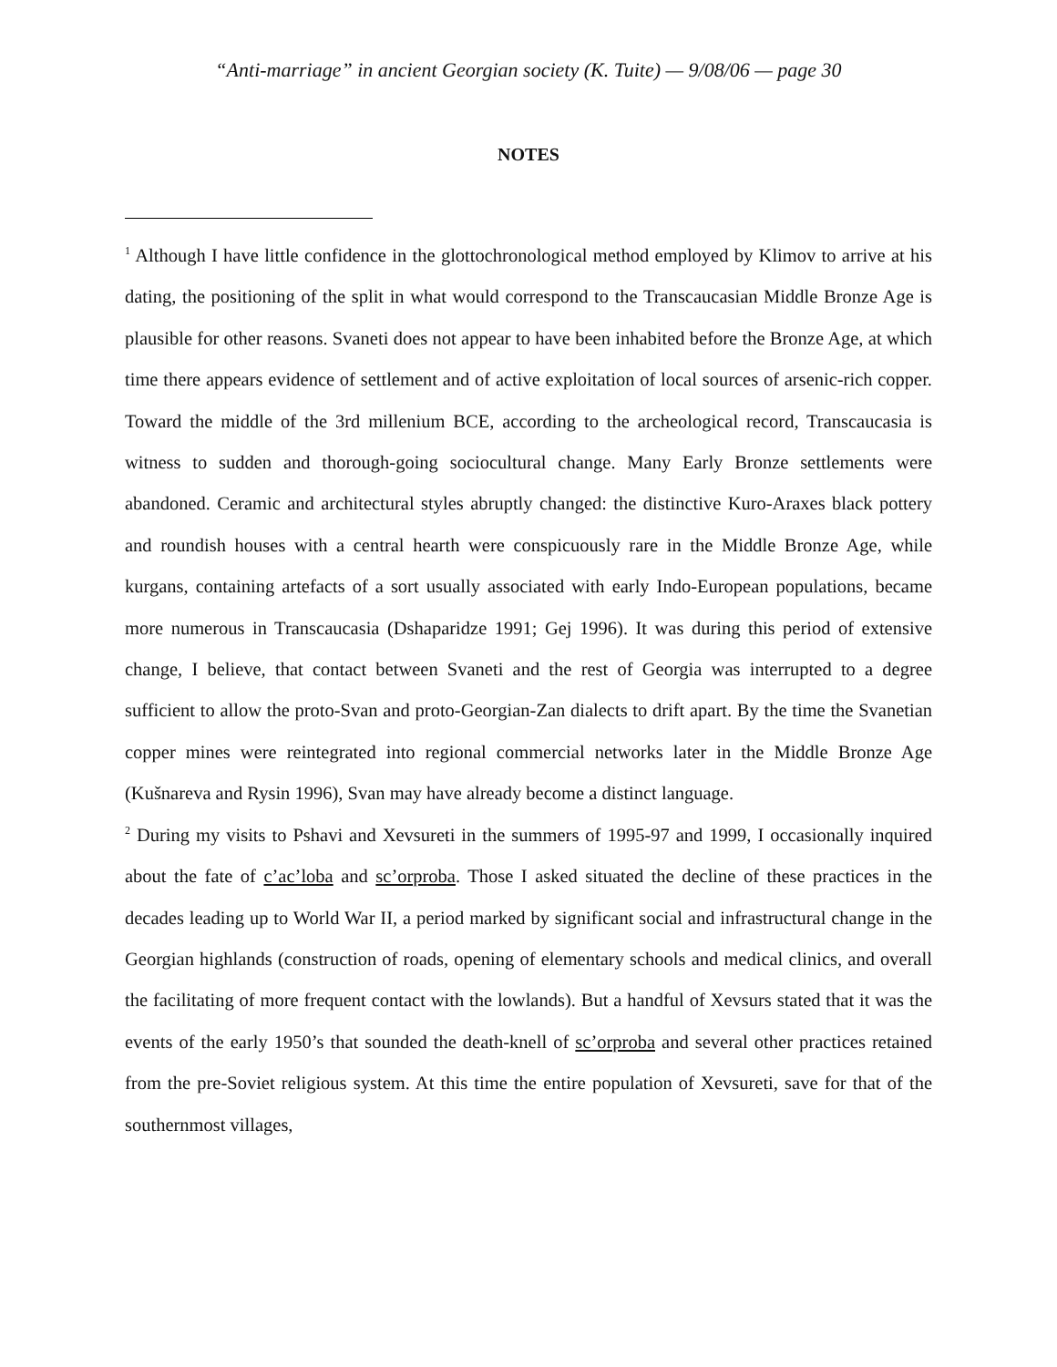“Anti-marriage” in ancient Georgian society (K. Tuite) — 9/08/06 — page 30
NOTES
<sup>1</sup> Although I have little confidence in the glottochronological method employed by Klimov to arrive at his dating, the positioning of the split in what would correspond to the Transcaucasian Middle Bronze Age is plausible for other reasons. Svaneti does not appear to have been inhabited before the Bronze Age, at which time there appears evidence of settlement and of active exploitation of local sources of arsenic-rich copper. Toward the middle of the 3rd millenium BCE, according to the archeological record, Transcaucasia is witness to sudden and thorough-going sociocultural change. Many Early Bronze settlements were abandoned. Ceramic and architectural styles abruptly changed: the distinctive Kuro-Araxes black pottery and roundish houses with a central hearth were conspicuously rare in the Middle Bronze Age, while kurgans, containing artefacts of a sort usually associated with early Indo-European populations, became more numerous in Transcaucasia (Dshaparidze 1991; Gej 1996). It was during this period of extensive change, I believe, that contact between Svaneti and the rest of Georgia was interrupted to a degree sufficient to allow the proto-Svan and proto-Georgian-Zan dialects to drift apart. By the time the Svanetian copper mines were reintegrated into regional commercial networks later in the Middle Bronze Age (Kušnareva and Rysin 1996), Svan may have already become a distinct language.
<sup>2</sup> During my visits to Pshavi and Xevsureti in the summers of 1995-97 and 1999, I occasionally inquired about the fate of c’ac’loba and sc’orproba. Those I asked situated the decline of these practices in the decades leading up to World War II, a period marked by significant social and infrastructural change in the Georgian highlands (construction of roads, opening of elementary schools and medical clinics, and overall the facilitating of more frequent contact with the lowlands). But a handful of Xevsurs stated that it was the events of the early 1950’s that sounded the death-knell of sc’orproba and several other practices retained from the pre-Soviet religious system. At this time the entire population of Xevsureti, save for that of the southernmost villages,